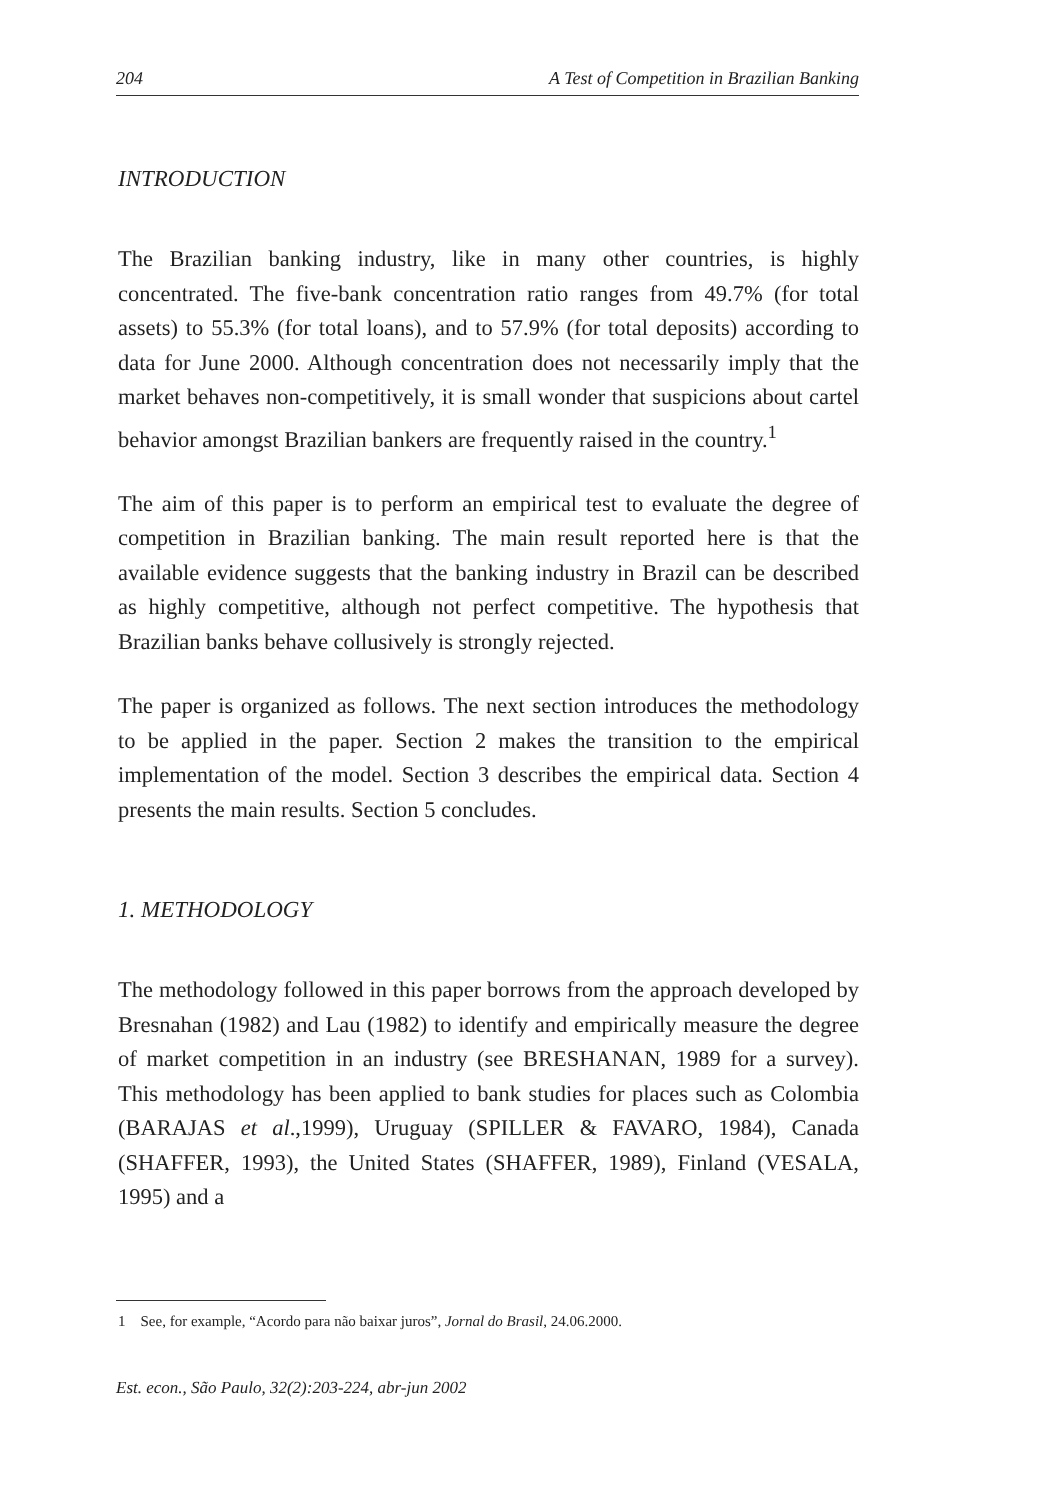204 A Test of Competition in Brazilian Banking
INTRODUCTION
The Brazilian banking industry, like in many other countries, is highly concentrated. The five-bank concentration ratio ranges from 49.7% (for total assets) to 55.3% (for total loans), and to 57.9% (for total deposits) according to data for June 2000. Although concentration does not necessarily imply that the market behaves non-competitively, it is small wonder that suspicions about cartel behavior amongst Brazilian bankers are frequently raised in the country.<sup>1</sup>
The aim of this paper is to perform an empirical test to evaluate the degree of competition in Brazilian banking. The main result reported here is that the available evidence suggests that the banking industry in Brazil can be described as highly competitive, although not perfect competitive. The hypothesis that Brazilian banks behave collusively is strongly rejected.
The paper is organized as follows. The next section introduces the methodology to be applied in the paper. Section 2 makes the transition to the empirical implementation of the model. Section 3 describes the empirical data. Section 4 presents the main results. Section 5 concludes.
1. METHODOLOGY
The methodology followed in this paper borrows from the approach developed by Bresnahan (1982) and Lau (1982) to identify and empirically measure the degree of market competition in an industry (see BRESHANAN, 1989 for a survey). This methodology has been applied to bank studies for places such as Colombia (BARAJAS et al.,1999), Uruguay (SPILLER & FAVARO, 1984), Canada (SHAFFER, 1993), the United States (SHAFFER, 1989), Finland (VESALA, 1995) and a
1 See, for example, “Acordo para não baixar juros”, Jornal do Brasil, 24.06.2000.
Est. econ., São Paulo, 32(2):203-224, abr-jun 2002